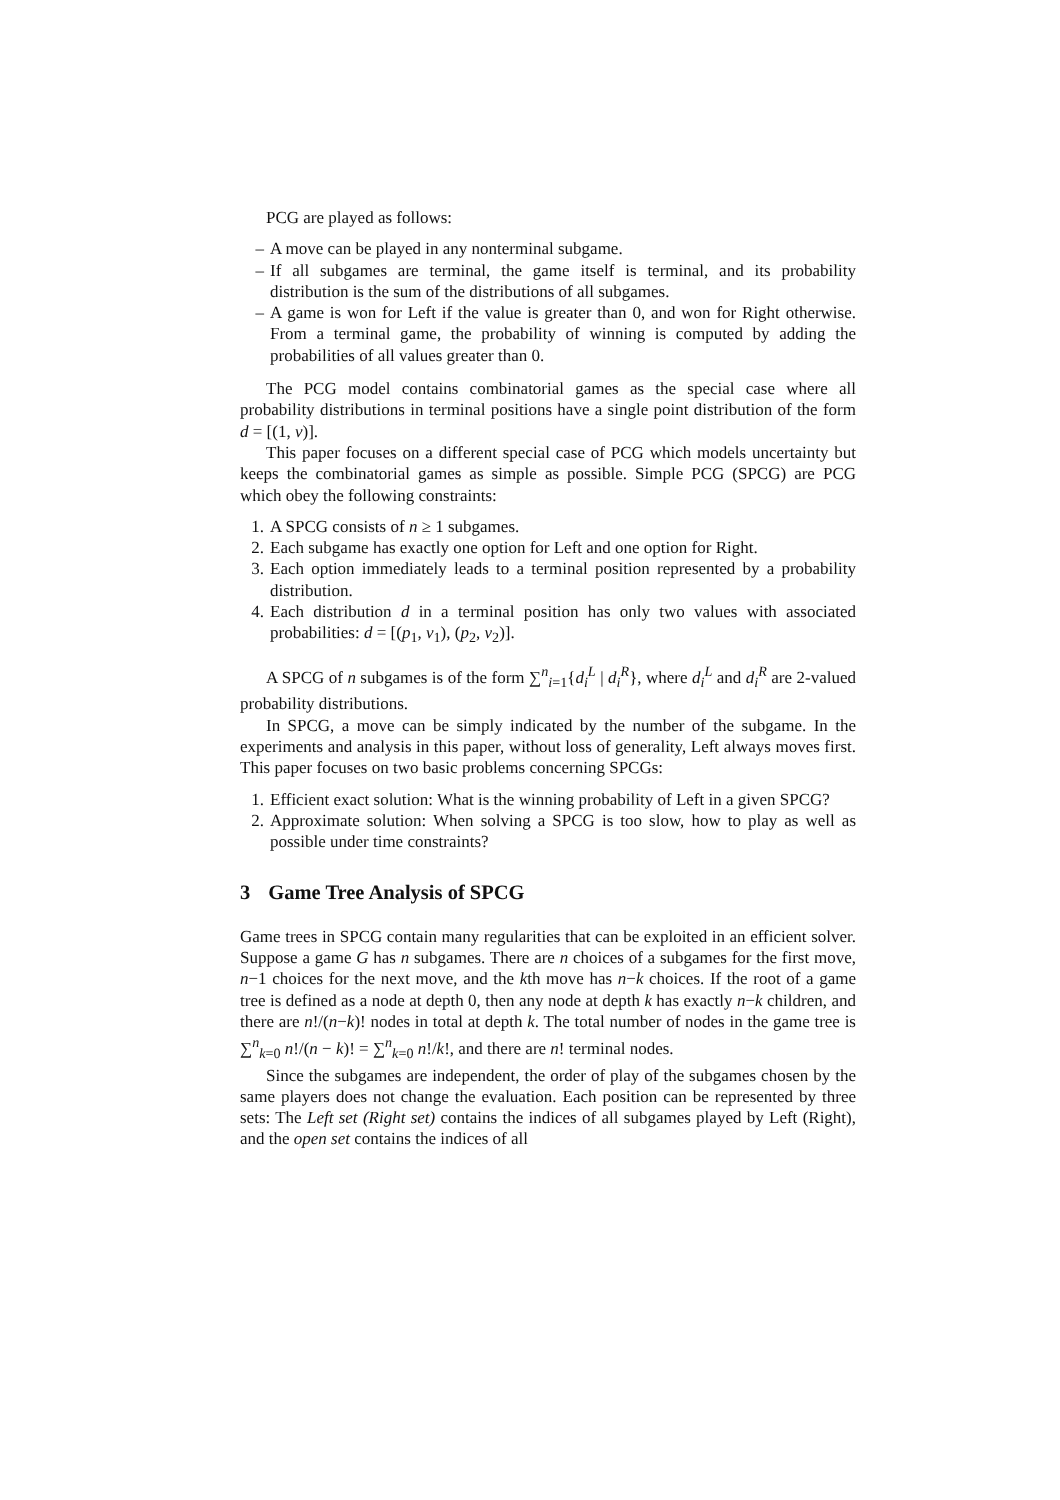PCG are played as follows:
– A move can be played in any nonterminal subgame.
– If all subgames are terminal, the game itself is terminal, and its probability distribution is the sum of the distributions of all subgames.
– A game is won for Left if the value is greater than 0, and won for Right otherwise. From a terminal game, the probability of winning is computed by adding the probabilities of all values greater than 0.
The PCG model contains combinatorial games as the special case where all probability distributions in terminal positions have a single point distribution of the form d = [(1, v)].
This paper focuses on a different special case of PCG which models uncertainty but keeps the combinatorial games as simple as possible. Simple PCG (SPCG) are PCG which obey the following constraints:
1. A SPCG consists of n ≥ 1 subgames.
2. Each subgame has exactly one option for Left and one option for Right.
3. Each option immediately leads to a terminal position represented by a probability distribution.
4. Each distribution d in a terminal position has only two values with associated probabilities: d = [(p<sub>1</sub>, v<sub>1</sub>), (p<sub>2</sub>, v<sub>2</sub>)].
A SPCG of n subgames is of the form ∑<sup>n</sup><sub>i=1</sub>{d<sub>i</sub><sup>L</sup> | d<sub>i</sub><sup>R</sup>}, where d<sub>i</sub><sup>L</sup> and d<sub>i</sub><sup>R</sup> are 2-valued probability distributions.
In SPCG, a move can be simply indicated by the number of the subgame. In the experiments and analysis in this paper, without loss of generality, Left always moves first. This paper focuses on two basic problems concerning SPCGs:
1. Efficient exact solution: What is the winning probability of Left in a given SPCG?
2. Approximate solution: When solving a SPCG is too slow, how to play as well as possible under time constraints?
3 Game Tree Analysis of SPCG
Game trees in SPCG contain many regularities that can be exploited in an efficient solver. Suppose a game G has n subgames. There are n choices of a subgames for the first move, n−1 choices for the next move, and the kth move has n−k choices. If the root of a game tree is defined as a node at depth 0, then any node at depth k has exactly n−k children, and there are n!/(n−k)! nodes in total at depth k. The total number of nodes in the game tree is ∑<sup>n</sup><sub>k=0</sub> n!/(n − k)! = ∑<sup>n</sup><sub>k=0</sub> n!/k!, and there are n! terminal nodes.
Since the subgames are independent, the order of play of the subgames chosen by the same players does not change the evaluation. Each position can be represented by three sets: The Left set (Right set) contains the indices of all subgames played by Left (Right), and the open set contains the indices of all